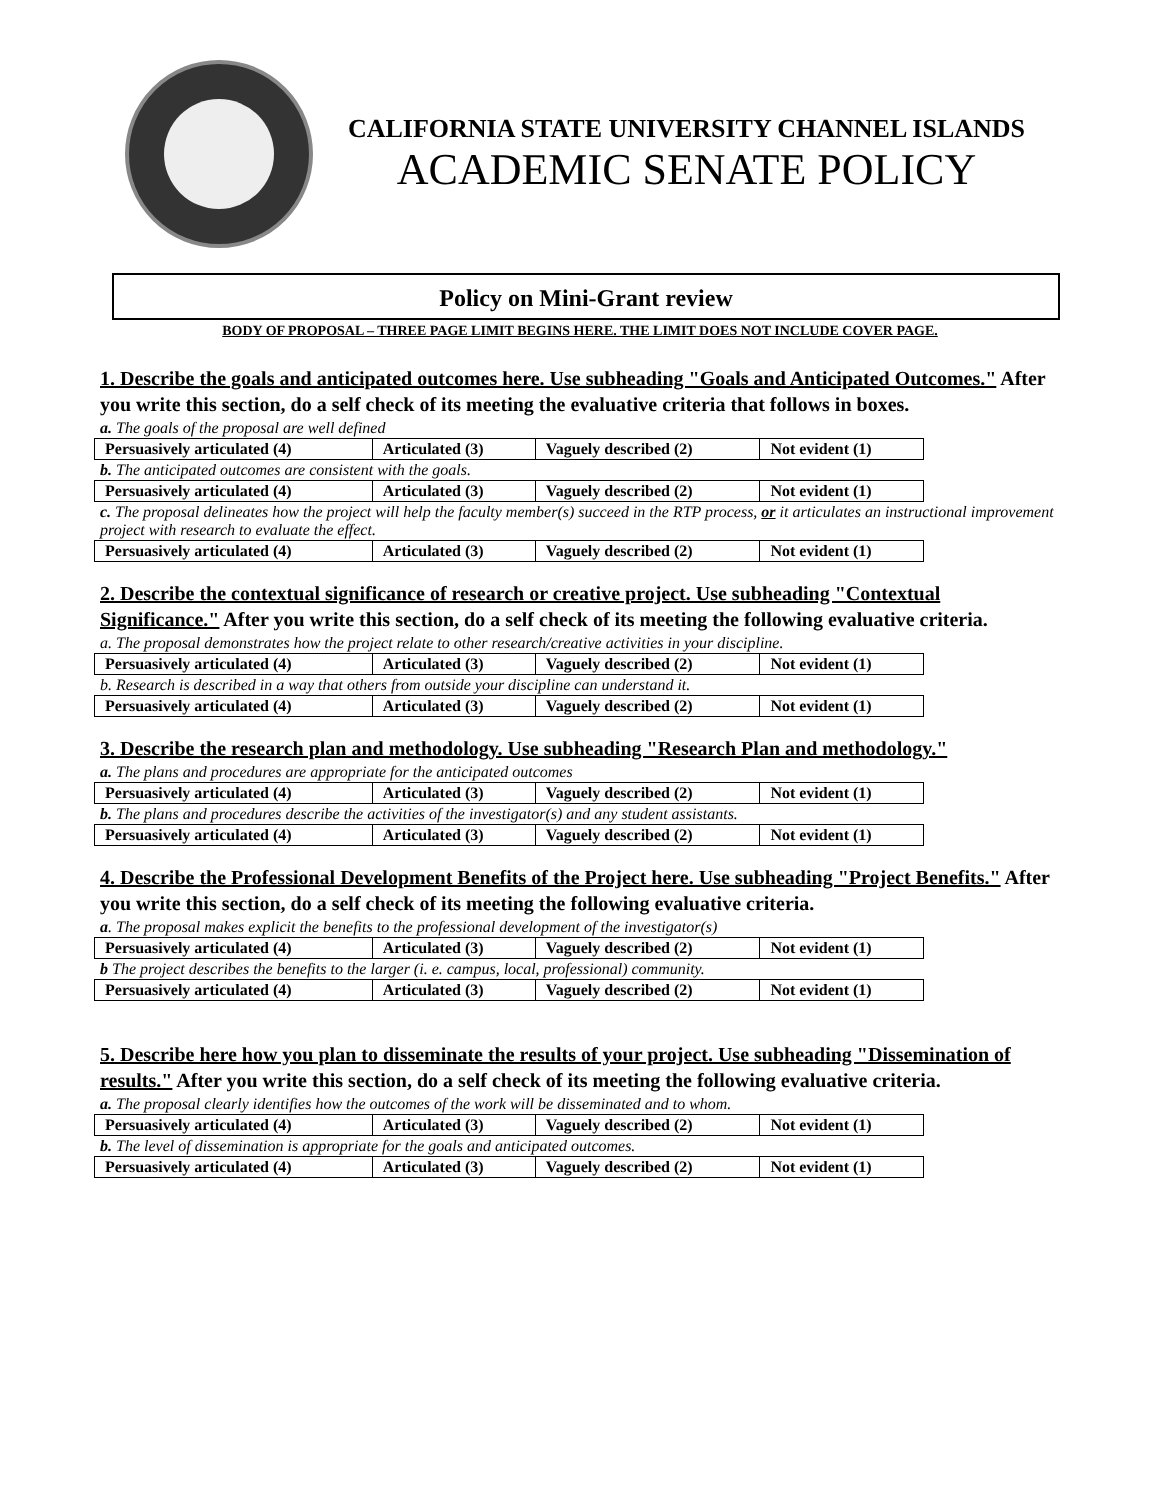CALIFORNIA STATE UNIVERSITY CHANNEL ISLANDS
ACADEMIC SENATE POLICY
Policy on Mini-Grant review
BODY OF PROPOSAL – THREE PAGE LIMIT BEGINS HERE. THE LIMIT DOES NOT INCLUDE COVER PAGE.
1. Describe the goals and anticipated outcomes here. Use subheading "Goals and Anticipated Outcomes." After you write this section, do a self check of its meeting the evaluative criteria that follows in boxes.
a. The goals of the proposal are well defined
| Persuasively articulated (4) | Articulated (3) | Vaguely described (2) | Not evident (1) |
b. The anticipated outcomes are consistent with the goals.
| Persuasively articulated (4) | Articulated (3) | Vaguely described (2) | Not evident (1) |
c. The proposal delineates how the project will help the faculty member(s) succeed in the RTP process, or it articulates an instructional improvement project with research to evaluate the effect.
| Persuasively articulated (4) | Articulated (3) | Vaguely described (2) | Not evident (1) |
2. Describe the contextual significance of research or creative project. Use subheading "Contextual Significance." After you write this section, do a self check of its meeting the following evaluative criteria.
a. The proposal demonstrates how the project relate to other research/creative activities in your discipline.
| Persuasively articulated (4) | Articulated (3) | Vaguely described (2) | Not evident (1) |
b. Research is described in a way that others from outside your discipline can understand it.
| Persuasively articulated (4) | Articulated (3) | Vaguely described (2) | Not evident (1) |
3. Describe the research plan and methodology. Use subheading "Research Plan and methodology."
a. The plans and procedures are appropriate for the anticipated outcomes
| Persuasively articulated (4) | Articulated (3) | Vaguely described (2) | Not evident (1) |
b. The plans and procedures describe the activities of the investigator(s) and any student assistants.
| Persuasively articulated (4) | Articulated (3) | Vaguely described (2) | Not evident (1) |
4. Describe the Professional Development Benefits of the Project here. Use subheading "Project Benefits." After you write this section, do a self check of its meeting the following evaluative criteria.
a. The proposal makes explicit the benefits to the professional development of the investigator(s)
| Persuasively articulated (4) | Articulated (3) | Vaguely described (2) | Not evident (1) |
b The project describes the benefits to the larger (i. e. campus, local, professional) community.
| Persuasively articulated (4) | Articulated (3) | Vaguely described (2) | Not evident (1) |
5. Describe here how you plan to disseminate the results of your project. Use subheading "Dissemination of results." After you write this section, do a self check of its meeting the following evaluative criteria.
a. The proposal clearly identifies how the outcomes of the work will be disseminated and to whom.
| Persuasively articulated (4) | Articulated (3) | Vaguely described (2) | Not evident (1) |
b. The level of dissemination is appropriate for the goals and anticipated outcomes.
| Persuasively articulated (4) | Articulated (3) | Vaguely described (2) | Not evident (1) |